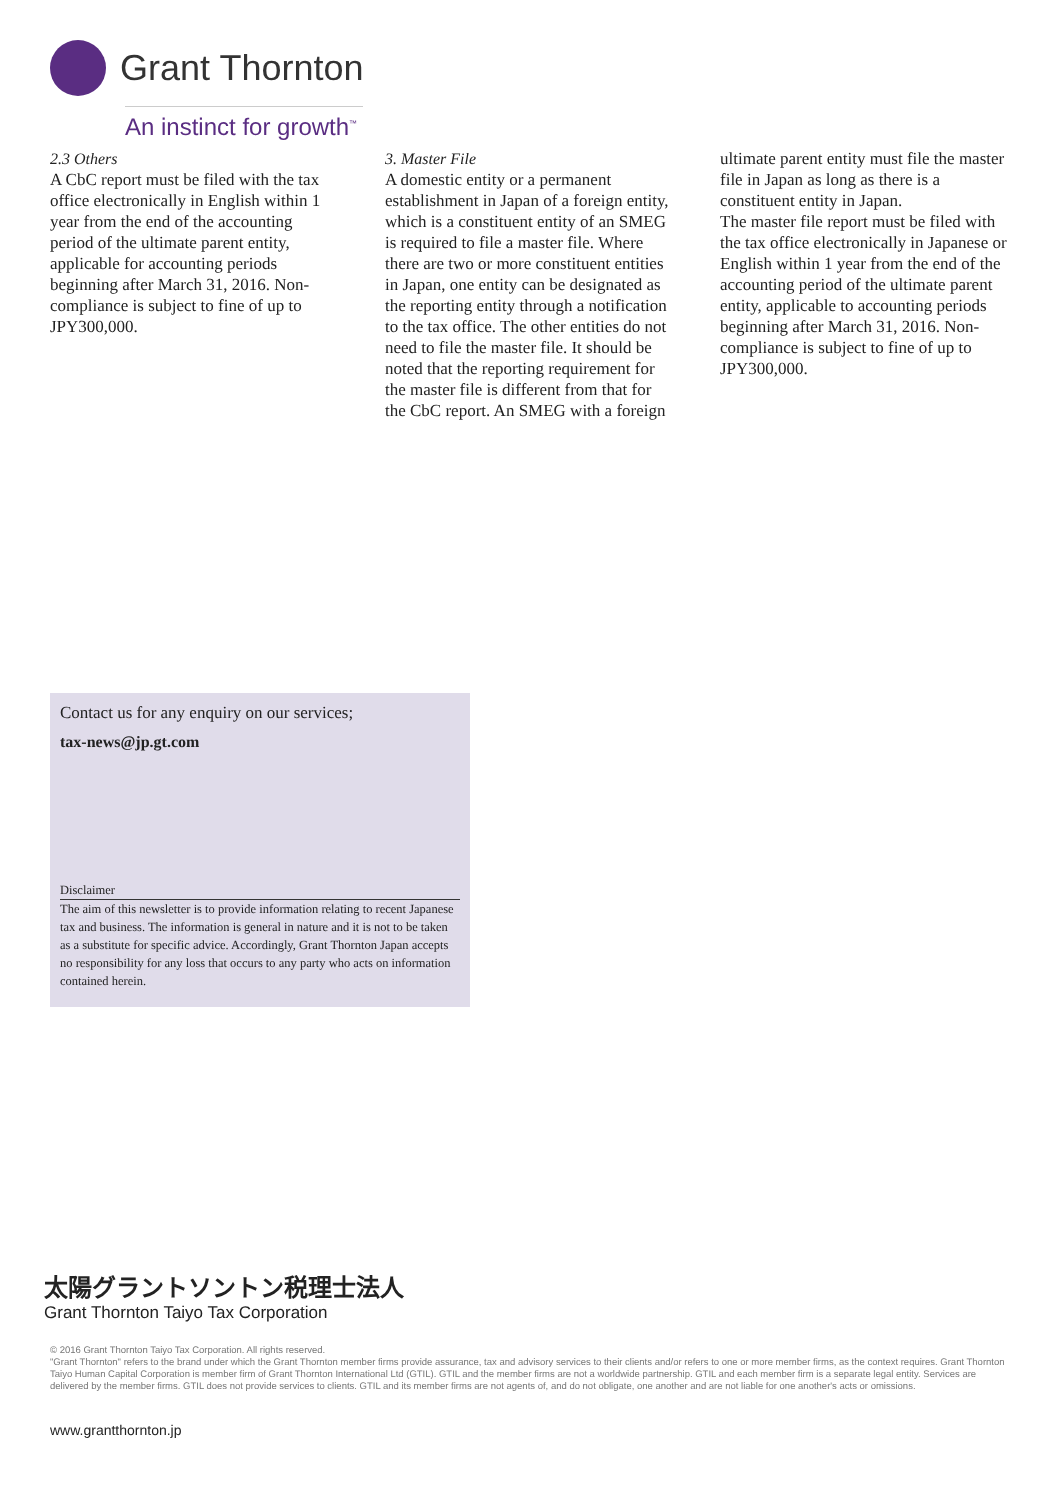Grant Thornton
An instinct for growth<sup>™</sup>
2.3 Others
A CbC report must be filed with the tax office electronically in English within 1 year from the end of the accounting period of the ultimate parent entity, applicable for accounting periods beginning after March 31, 2016. Non-compliance is subject to fine of up to JPY300,000.
3. Master File
A domestic entity or a permanent establishment in Japan of a foreign entity, which is a constituent entity of an SMEG is required to file a master file. Where there are two or more constituent entities in Japan, one entity can be designated as the reporting entity through a notification to the tax office. The other entities do not need to file the master file. It should be noted that the reporting requirement for the master file is different from that for the CbC report. An SMEG with a foreign
ultimate parent entity must file the master file in Japan as long as there is a constituent entity in Japan.
The master file report must be filed with the tax office electronically in Japanese or English within 1 year from the end of the accounting period of the ultimate parent entity, applicable to accounting periods beginning after March 31, 2016. Non-compliance is subject to fine of up to JPY300,000.
Contact us for any enquiry on our services;
tax-news@jp.gt.com
Disclaimer
The aim of this newsletter is to provide information relating to recent Japanese tax and business. The information is general in nature and it is not to be taken as a substitute for specific advice. Accordingly, Grant Thornton Japan accepts no responsibility for any loss that occurs to any party who acts on information contained herein.
太陽グラントソントン税理士法人
Grant Thornton Taiyo Tax Corporation
© 2016 Grant Thornton Taiyo Tax Corporation. All rights reserved.
"Grant Thornton" refers to the brand under which the Grant Thornton member firms provide assurance, tax and advisory services to their clients and/or refers to one or more member firms, as the context requires. Grant Thornton Taiyo Human Capital Corporation is member firm of Grant Thornton International Ltd (GTIL). GTIL and the member firms are not a worldwide partnership. GTIL and each member firm is a separate legal entity. Services are delivered by the member firms. GTIL does not provide services to clients. GTIL and its member firms are not agents of, and do not obligate, one another and are not liable for one another's acts or omissions.
www.grantthornton.jp